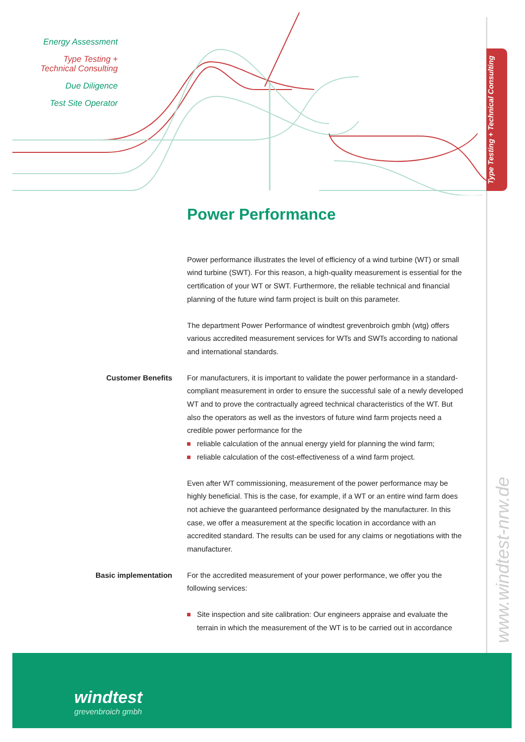Energy Assessment
Type Testing +
Technical Consulting
Due Diligence
Test Site Operator
Type Testing + Technical Consulting
www.windtest-nrw.de
Power Performance
Power performance illustrates the level of efficiency of a wind turbine (WT) or small wind turbine (SWT). For this reason, a high-quality measurement is essential for the certification of your WT or SWT. Furthermore, the reliable technical and financial planning of the future wind farm project is built on this parameter.
The department Power Performance of windtest grevenbroich gmbh (wtg) offers various accredited measurement services for WTs and SWTs according to national and international standards.
Customer Benefits For manufacturers, it is important to validate the power performance in a standard-compliant measurement in order to ensure the successful sale of a newly developed WT and to prove the contractually agreed technical characteristics of the WT. But also the operators as well as the investors of future wind farm projects need a credible power performance for the
reliable calculation of the annual energy yield for planning the wind farm;
reliable calculation of the cost-effectiveness of a wind farm project.
Even after WT commissioning, measurement of the power performance may be highly beneficial. This is the case, for example, if a WT or an entire wind farm does not achieve the guaranteed performance designated by the manufacturer. In this case, we offer a measurement at the specific location in accordance with an accredited standard. The results can be used for any claims or negotiations with the manufacturer.
Basic implementation For the accredited measurement of your power performance, we offer you the following services:
Site inspection and site calibration: Our engineers appraise and evaluate the terrain in which the measurement of the WT is to be carried out in accordance
windtest
grevenbroich gmbh